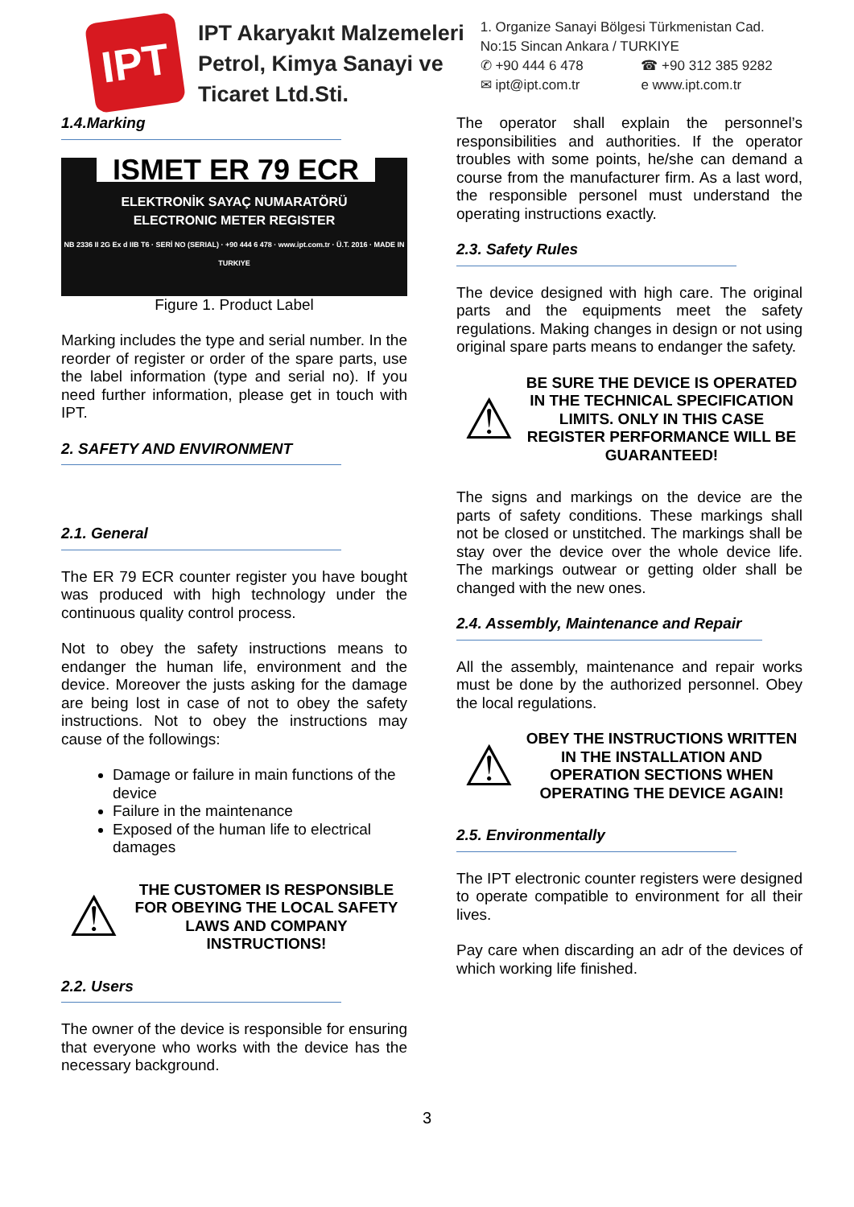IPT
IPT Akaryakıt Malzemeleri
Petrol, Kimya Sanayi ve
Ticaret Ltd.Sti.
1. Organize Sanayi Bölgesi Türkmenistan Cad.
No:15 Sincan Ankara / TURKIYE
✆ +90 444 6 478 ☎ +90 312 385 9282
✉ ipt@ipt.com.tr e www.ipt.com.tr
1.4.Marking
ISMET ER 79 ECR
ELEKTRONİK SAYAÇ NUMARATÖRÜ
ELECTRONIC METER REGISTER
NB 2336 II 2G Ex d IIB T6 · SERİ NO (SERIAL) · +90 444 6 478 · www.ipt.com.tr · Ü.T. 2016 · MADE IN TURKIYE
Figure 1. Product Label
Marking includes the type and serial number. In the reorder of register or order of the spare parts, use the label information (type and serial no). If you need further information, please get in touch with IPT.
2. SAFETY AND ENVIRONMENT
2.1. General
The ER 79 ECR counter register you have bought was produced with high technology under the continuous quality control process.
Not to obey the safety instructions means to endanger the human life, environment and the device. Moreover the justs asking for the damage are being lost in case of not to obey the safety instructions. Not to obey the instructions may cause of the followings:
Damage or failure in main functions of the device
Failure in the maintenance
Exposed of the human life to electrical damages
⚠
THE CUSTOMER IS RESPONSIBLE FOR OBEYING THE LOCAL SAFETY LAWS AND COMPANY INSTRUCTIONS!
2.2. Users
The owner of the device is responsible for ensuring that everyone who works with the device has the necessary background.
The operator shall explain the personnel’s responsibilities and authorities. If the operator troubles with some points, he/she can demand a course from the manufacturer firm. As a last word, the responsible personel must understand the operating instructions exactly.
2.3. Safety Rules
The device designed with high care. The original parts and the equipments meet the safety regulations. Making changes in design or not using original spare parts means to endanger the safety.
⚠
BE SURE THE DEVICE IS OPERATED IN THE TECHNICAL SPECIFICATION LIMITS. ONLY IN THIS CASE REGISTER PERFORMANCE WILL BE GUARANTEED!
The signs and markings on the device are the parts of safety conditions. These markings shall not be closed or unstitched. The markings shall be stay over the device over the whole device life. The markings outwear or getting older shall be changed with the new ones.
2.4. Assembly, Maintenance and Repair
All the assembly, maintenance and repair works must be done by the authorized personnel. Obey the local regulations.
⚠
OBEY THE INSTRUCTIONS WRITTEN IN THE INSTALLATION AND OPERATION SECTIONS WHEN OPERATING THE DEVICE AGAIN!
2.5. Environmentally
The IPT electronic counter registers were designed to operate compatible to environment for all their lives.
Pay care when discarding an adr of the devices of which working life finished.
3